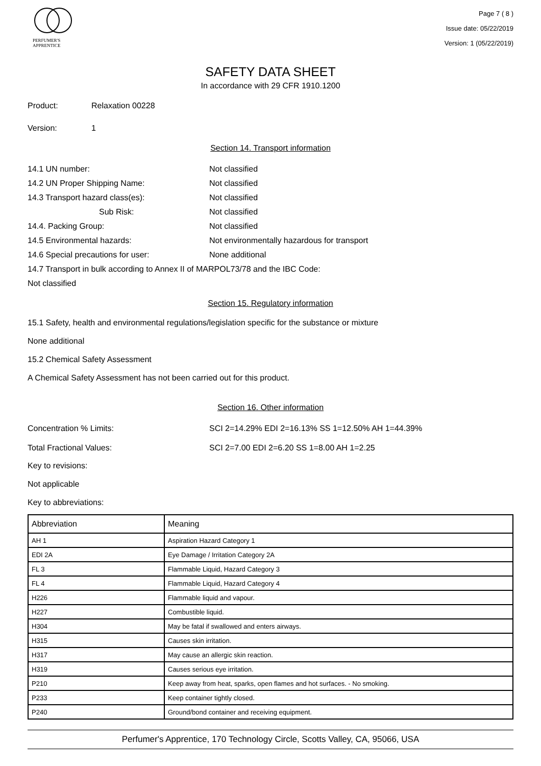PERFUMER'S
APPRENTICE
Page 7 ( 8 )
Issue date: 05/22/2019
Version: 1 (05/22/2019)
SAFETY DATA SHEET
In accordance with 29 CFR 1910.1200
Product: Relaxation 00228
Version: 1
Section 14. Transport information
14.1 UN number: Not classified
14.2 UN Proper Shipping Name: Not classified
14.3 Transport hazard class(es): Not classified
Sub Risk: Not classified
14.4. Packing Group: Not classified
14.5 Environmental hazards: Not environmentally hazardous for transport
14.6 Special precautions for user: None additional
14.7 Transport in bulk according to Annex II of MARPOL73/78 and the IBC Code:
Not classified
Section 15. Regulatory information
15.1 Safety, health and environmental regulations/legislation specific for the substance or mixture
None additional
15.2 Chemical Safety Assessment
A Chemical Safety Assessment has not been carried out for this product.
Section 16. Other information
Concentration % Limits: SCI 2=14.29% EDI 2=16.13% SS 1=12.50% AH 1=44.39%
Total Fractional Values: SCI 2=7.00 EDI 2=6.20 SS 1=8.00 AH 1=2.25
Key to revisions:
Not applicable
Key to abbreviations:
| Abbreviation | Meaning |
| --- | --- |
| AH 1 | Aspiration Hazard Category 1 |
| EDI 2A | Eye Damage / Irritation Category 2A |
| FL 3 | Flammable Liquid, Hazard Category 3 |
| FL 4 | Flammable Liquid, Hazard Category 4 |
| H226 | Flammable liquid and vapour. |
| H227 | Combustible liquid. |
| H304 | May be fatal if swallowed and enters airways. |
| H315 | Causes skin irritation. |
| H317 | May cause an allergic skin reaction. |
| H319 | Causes serious eye irritation. |
| P210 | Keep away from heat, sparks, open flames and hot surfaces. - No smoking. |
| P233 | Keep container tightly closed. |
| P240 | Ground/bond container and receiving equipment. |
Perfumer's Apprentice, 170 Technology Circle, Scotts Valley, CA, 95066, USA